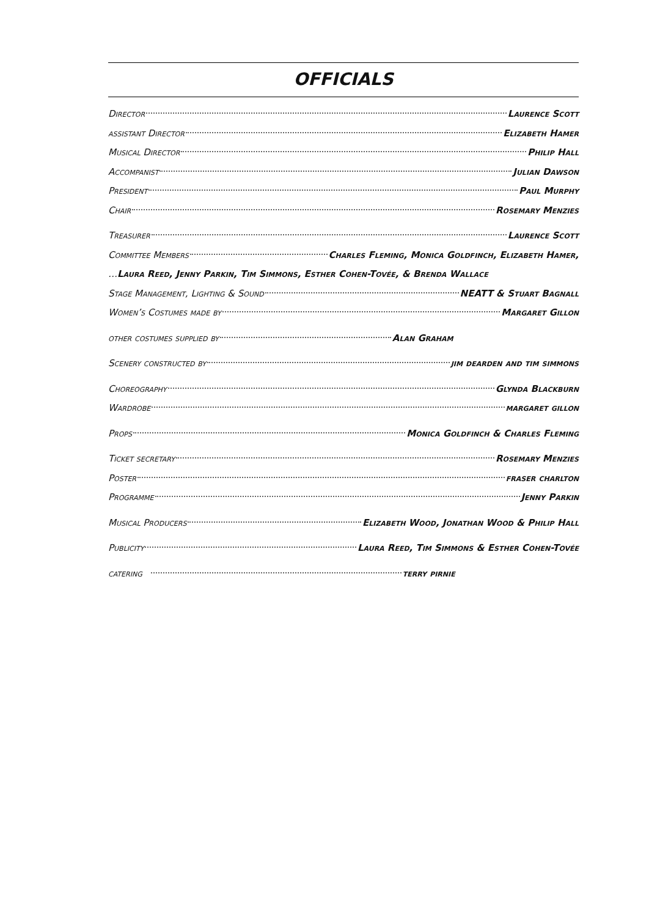OFFICIALS
Director Laurence Scott
assistant Director Elizabeth Hamer
Musical Director Philip Hall
Accompanist Julian Dawson
President Paul Murphy
Chair Rosemary Menzies
Treasurer Laurence Scott
Committee Members Charles Fleming, Monica Goldfinch, Elizabeth Hamer,
… Laura Reed, Jenny Parkin, Tim Simmons, Esther Cohen-Tovée, & Brenda Wallace
Stage Management, Lighting & Sound NEATT & Stuart Bagnall
Women’s Costumes made by Margaret Gillon
other costumes supplied by Alan Graham
Scenery constructed by jim dearden and tim simmons
Choreography Glynda Blackburn
Wardrobe margaret gillon
Props Monica Goldfinch & Charles Fleming
Ticket secretary Rosemary Menzies
Poster fraser charlton
Programme Jenny Parkin
Musical Producers Elizabeth Wood, Jonathan Wood & Philip Hall
Publicity Laura Reed, Tim Simmons & Esther Cohen-Tovée
catering terry pirnie